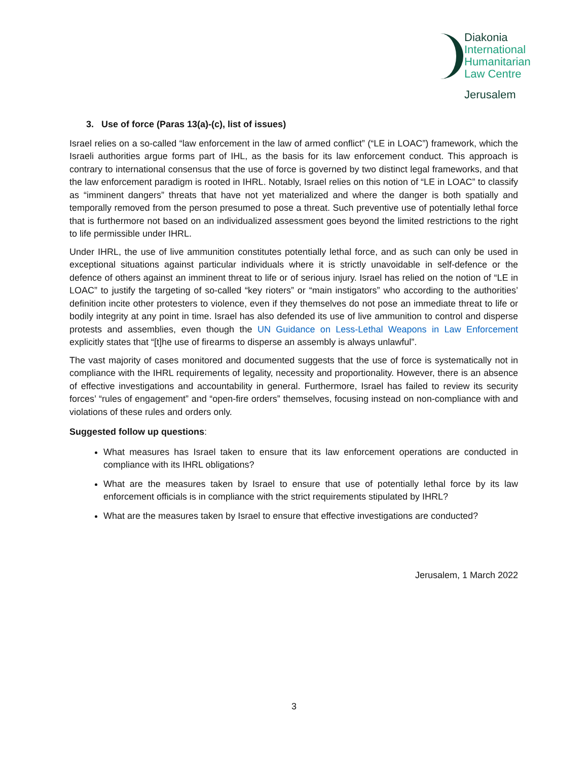Diakonia
International
Humanitarian
Law Centre
Jerusalem
3. Use of force (Paras 13(a)-(c), list of issues)
Israel relies on a so-called “law enforcement in the law of armed conflict” (“LE in LOAC”) framework, which the Israeli authorities argue forms part of IHL, as the basis for its law enforcement conduct. This approach is contrary to international consensus that the use of force is governed by two distinct legal frameworks, and that the law enforcement paradigm is rooted in IHRL. Notably, Israel relies on this notion of “LE in LOAC” to classify as “imminent dangers” threats that have not yet materialized and where the danger is both spatially and temporally removed from the person presumed to pose a threat. Such preventive use of potentially lethal force that is furthermore not based on an individualized assessment goes beyond the limited restrictions to the right to life permissible under IHRL.
Under IHRL, the use of live ammunition constitutes potentially lethal force, and as such can only be used in exceptional situations against particular individuals where it is strictly unavoidable in self-defence or the defence of others against an imminent threat to life or of serious injury. Israel has relied on the notion of “LE in LOAC” to justify the targeting of so-called “key rioters” or “main instigators” who according to the authorities’ definition incite other protesters to violence, even if they themselves do not pose an immediate threat to life or bodily integrity at any point in time. Israel has also defended its use of live ammunition to control and disperse protests and assemblies, even though the UN Guidance on Less-Lethal Weapons in Law Enforcement explicitly states that “[t]he use of firearms to disperse an assembly is always unlawful”.
The vast majority of cases monitored and documented suggests that the use of force is systematically not in compliance with the IHRL requirements of legality, necessity and proportionality. However, there is an absence of effective investigations and accountability in general. Furthermore, Israel has failed to review its security forces’ “rules of engagement” and “open-fire orders” themselves, focusing instead on non-compliance with and violations of these rules and orders only.
Suggested follow up questions:
What measures has Israel taken to ensure that its law enforcement operations are conducted in compliance with its IHRL obligations?
What are the measures taken by Israel to ensure that use of potentially lethal force by its law enforcement officials is in compliance with the strict requirements stipulated by IHRL?
What are the measures taken by Israel to ensure that effective investigations are conducted?
Jerusalem, 1 March 2022
3